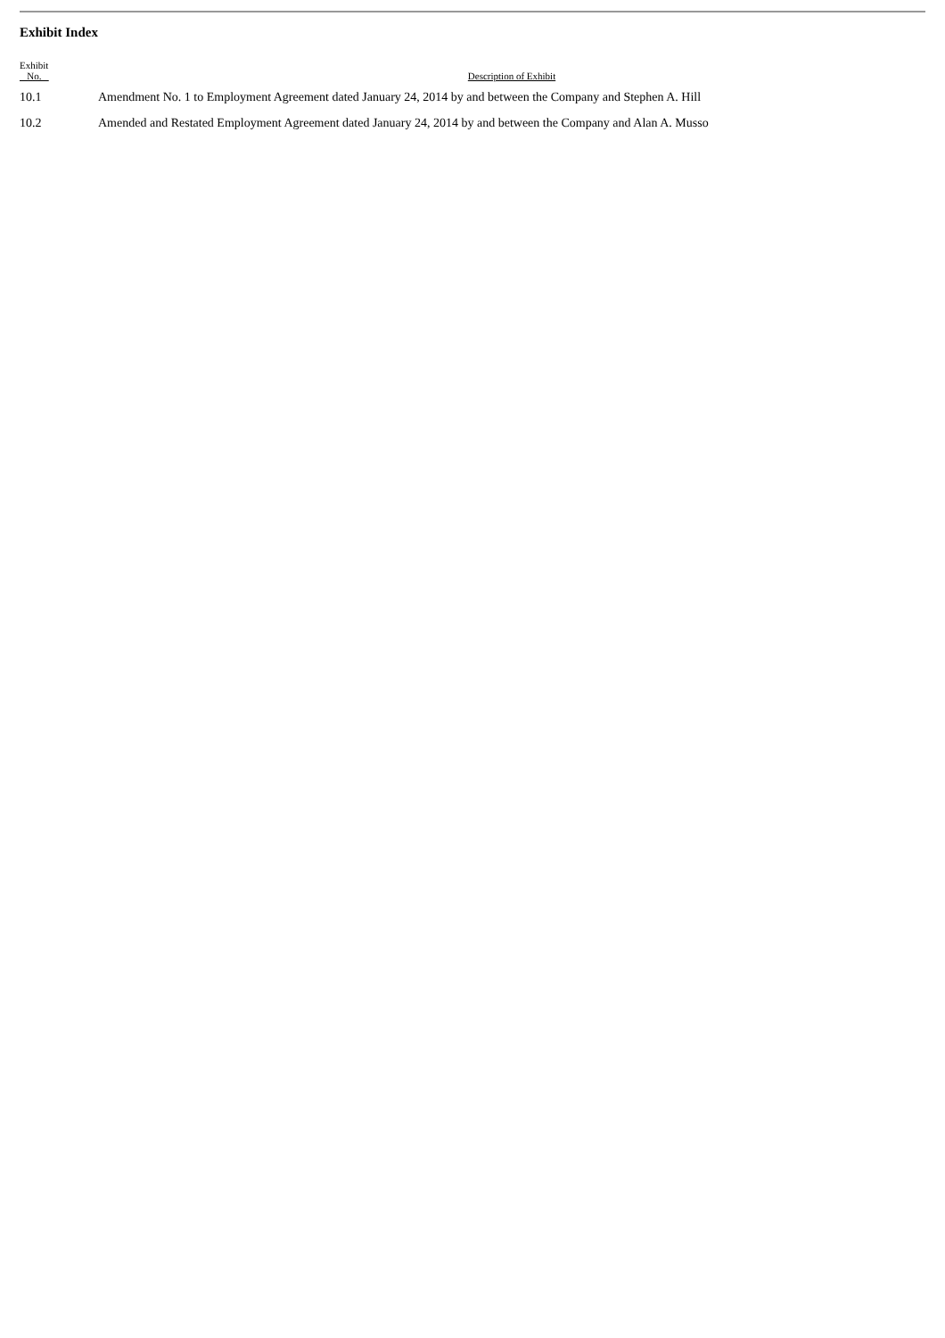Exhibit Index
| Exhibit No. | Description of Exhibit |
| --- | --- |
| 10.1 | Amendment No. 1 to Employment Agreement dated January 24, 2014 by and between the Company and Stephen A. Hill |
| 10.2 | Amended and Restated Employment Agreement dated January 24, 2014 by and between the Company and Alan A. Musso |